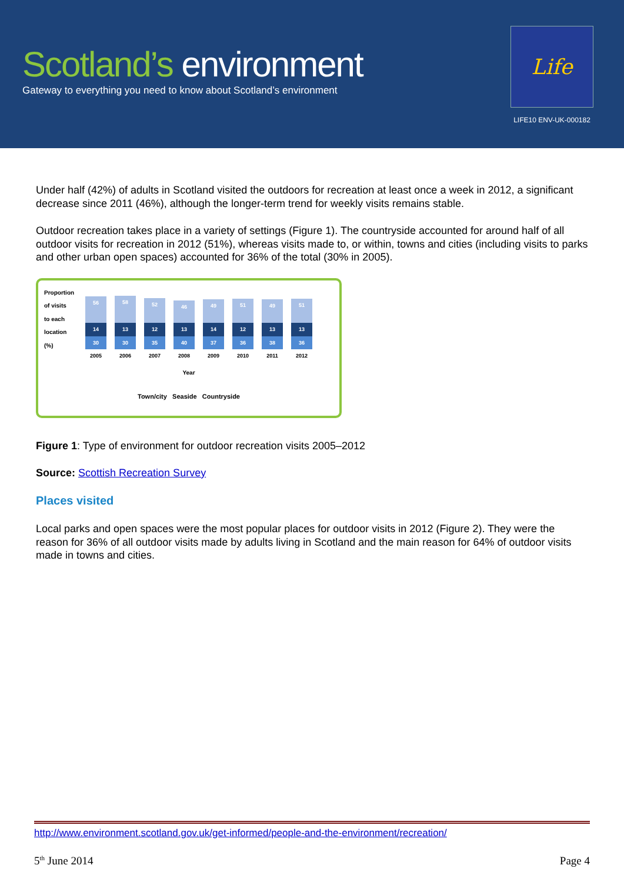Scotland’s environment
Gateway to everything you need to know about Scotland’s environment
Life
LIFE10 ENV-UK-000182
Under half (42%) of adults in Scotland visited the outdoors for recreation at least once a week in 2012, a significant decrease since 2011 (46%), although the longer-term trend for weekly visits remains stable.
Outdoor recreation takes place in a variety of settings (Figure 1). The countryside accounted for around half of all outdoor visits for recreation in 2012 (51%), whereas visits made to, or within, towns and cities (including visits to parks and other urban open spaces) accounted for 36% of the total (30% in 2005).
Proportion of visits to each location (%)
56
14
30
2005
58
13
30
2006
52
12
35
2007
46
13
40
2008
49
14
37
2009
51
12
36
2010
49
13
38
2011
51
13
36
2012
Year
Town/city Seaside Countryside
Figure 1: Type of environment for outdoor recreation visits 2005–2012
Source: Scottish Recreation Survey
Places visited
Local parks and open spaces were the most popular places for outdoor visits in 2012 (Figure 2). They were the reason for 36% of all outdoor visits made by adults living in Scotland and the main reason for 64% of outdoor visits made in towns and cities.
http://www.environment.scotland.gov.uk/get-informed/people-and-the-environment/recreation/
5<sup>th</sup> June 2014 Page 4